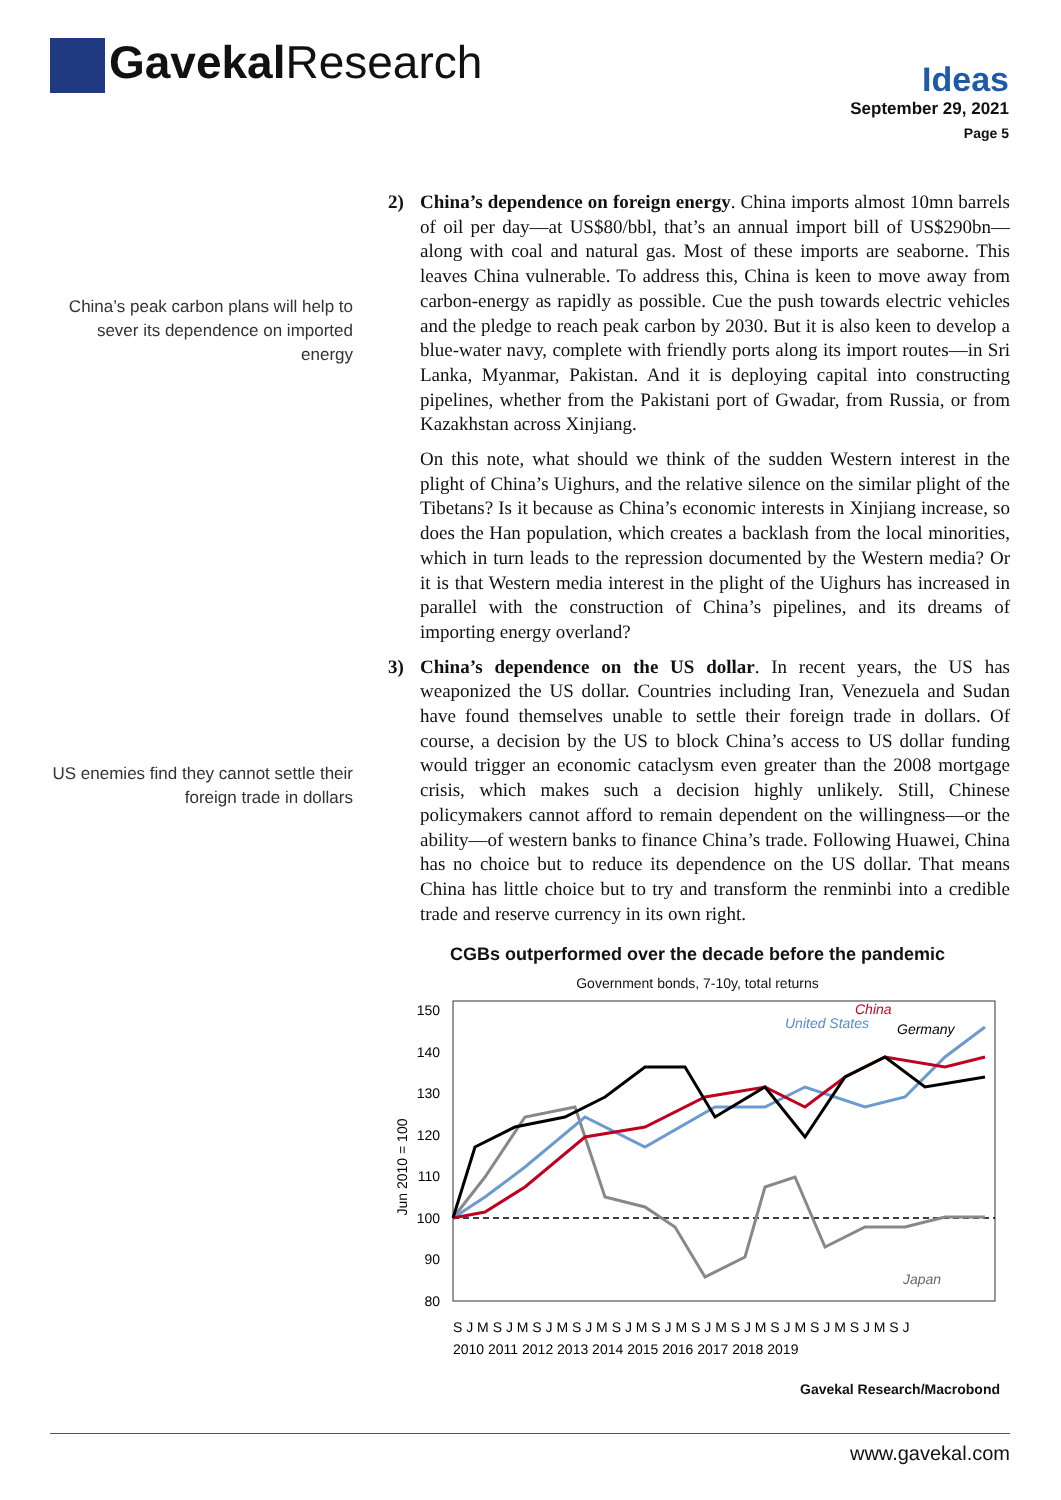Gavekal Research
Ideas
September 29, 2021
Page 5
China’s peak carbon plans will help to sever its dependence on imported energy
US enemies find they cannot settle their foreign trade in dollars
2) China’s dependence on foreign energy. China imports almost 10mn barrels of oil per day—at US$80/bbl, that’s an annual import bill of US$290bn—along with coal and natural gas. Most of these imports are seaborne. This leaves China vulnerable. To address this, China is keen to move away from carbon-energy as rapidly as possible. Cue the push towards electric vehicles and the pledge to reach peak carbon by 2030. But it is also keen to develop a blue-water navy, complete with friendly ports along its import routes—in Sri Lanka, Myanmar, Pakistan. And it is deploying capital into constructing pipelines, whether from the Pakistani port of Gwadar, from Russia, or from Kazakhstan across Xinjiang.
On this note, what should we think of the sudden Western interest in the plight of China’s Uighurs, and the relative silence on the similar plight of the Tibetans? Is it because as China’s economic interests in Xinjiang increase, so does the Han population, which creates a backlash from the local minorities, which in turn leads to the repression documented by the Western media? Or it is that Western media interest in the plight of the Uighurs has increased in parallel with the construction of China’s pipelines, and its dreams of importing energy overland?
3) China’s dependence on the US dollar. In recent years, the US has weaponized the US dollar. Countries including Iran, Venezuela and Sudan have found themselves unable to settle their foreign trade in dollars. Of course, a decision by the US to block China’s access to US dollar funding would trigger an economic cataclysm even greater than the 2008 mortgage crisis, which makes such a decision highly unlikely. Still, Chinese policymakers cannot afford to remain dependent on the willingness—or the ability—of western banks to finance China’s trade. Following Huawei, China has no choice but to reduce its dependence on the US dollar. That means China has little choice but to try and transform the renminbi into a credible trade and reserve currency in its own right.
CGBs outperformed over the decade before the pandemic
Government bonds, 7-10y, total returns
Jun 2010 = 100
150
140
130
120
110
100
90
80
United States
China
Germany
Japan
S J M S J M S J M S J M S J M S J M S J M S J M S J M S J M S J M S J
2010 2011 2012 2013 2014 2015 2016 2017 2018 2019
Gavekal Research/Macrobond
www.gavekal.com